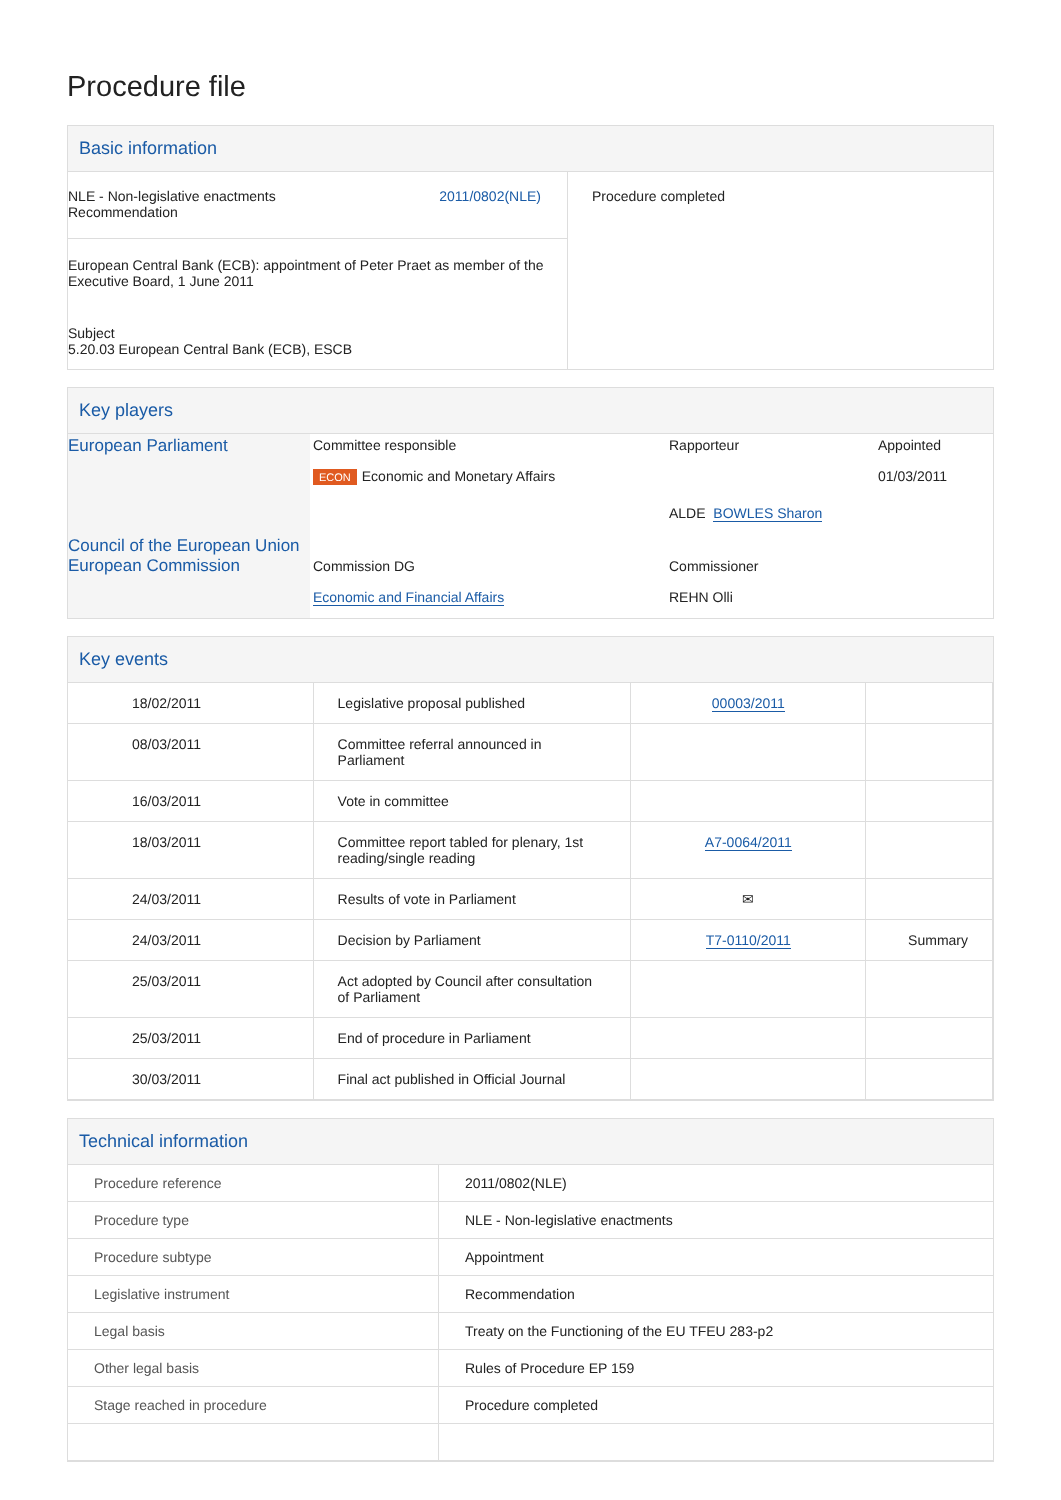Procedure file
Basic information
| NLE - Non-legislative enactments Recommendation 2011/0802(NLE) European Central Bank (ECB): appointment of Peter Praet as member of the Executive Board, 1 June 2011 Subject 5.20.03 European Central Bank (ECB), ESCB | Procedure completed |
Key players
| European Parliament Council of the European Union European Commission | / Committee responsible / Rapporteur / Appointed / / ECON Economic and Monetary Affairs / / 01/03/2011 / / / ALDE BOWLES Sharon / / / Commission DG / Commissioner / / / Economic and Financial Affairs / REHN Olli / / |
Key events
| 18/02/2011 | Legislative proposal published | 00003/2011 | |
| 08/03/2011 | Committee referral announced in Parliament | | |
| 16/03/2011 | Vote in committee | | |
| 18/03/2011 | Committee report tabled for plenary, 1st reading/single reading | A7-0064/2011 | |
| 24/03/2011 | Results of vote in Parliament | ✉ | |
| 24/03/2011 | Decision by Parliament | T7-0110/2011 | Summary |
| 25/03/2011 | Act adopted by Council after consultation of Parliament | | |
| 25/03/2011 | End of procedure in Parliament | | |
| 30/03/2011 | Final act published in Official Journal | | |
Technical information
| Procedure reference | 2011/0802(NLE) |
| Procedure type | NLE - Non-legislative enactments |
| Procedure subtype | Appointment |
| Legislative instrument | Recommendation |
| Legal basis | Treaty on the Functioning of the EU TFEU 283-p2 |
| Other legal basis | Rules of Procedure EP 159 |
| Stage reached in procedure | Procedure completed |